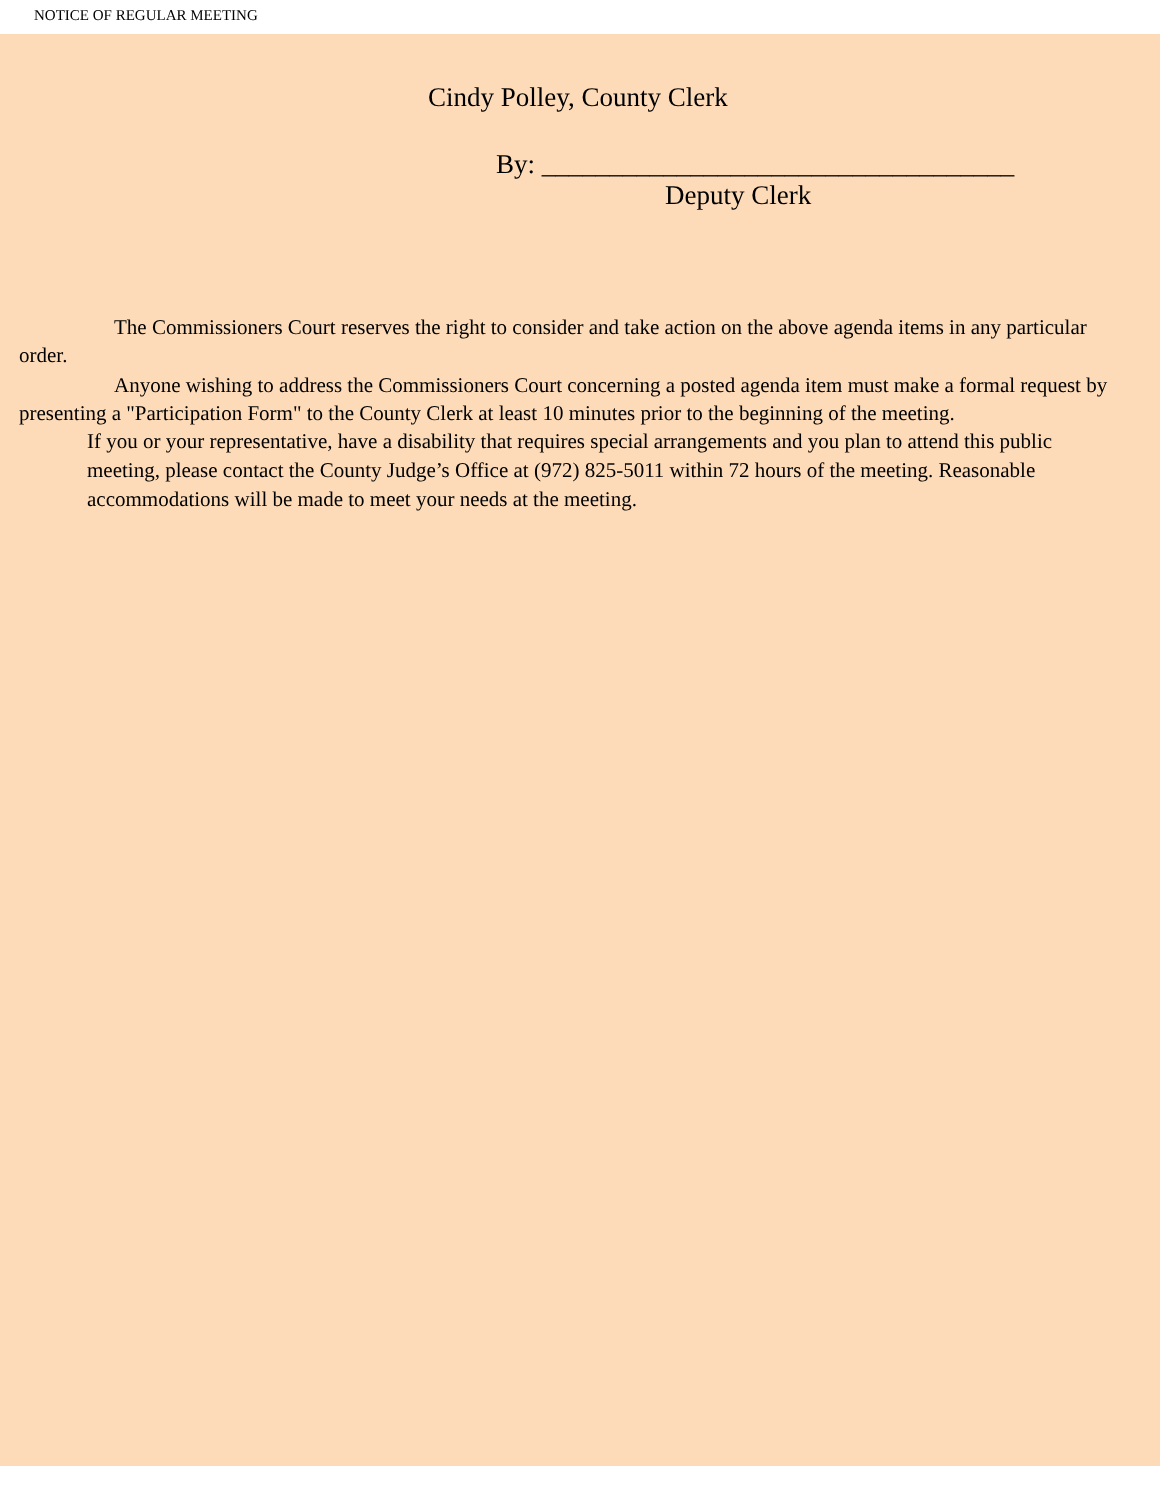NOTICE OF REGULAR MEETING
Cindy Polley, County Clerk
By: ___________________________________
Deputy Clerk
The Commissioners Court reserves the right to consider and take action on the above agenda items in any particular order.
Anyone wishing to address the Commissioners Court concerning a posted agenda item must make a formal request by presenting a "Participation Form" to the County Clerk at least 10 minutes prior to the beginning of the meeting.
If you or your representative, have a disability that requires special arrangements and you plan to attend this public meeting, please contact the County Judge’s Office at (972) 825-5011 within 72 hours of the meeting. Reasonable accommodations will be made to meet your needs at the meeting.